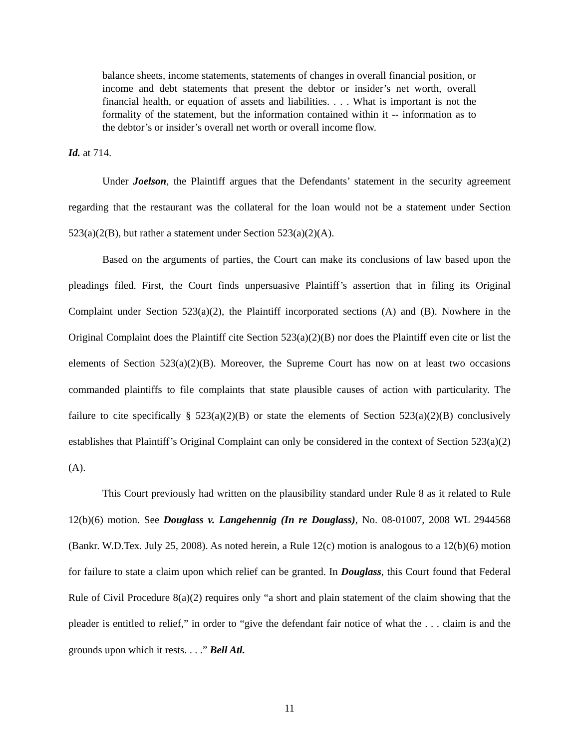balance sheets, income statements, statements of changes in overall financial position, or income and debt statements that present the debtor or insider’s net worth, overall financial health, or equation of assets and liabilities. . . . What is important is not the formality of the statement, but the information contained within it -- information as to the debtor’s or insider’s overall net worth or overall income flow.
Id. at 714.
Under Joelson, the Plaintiff argues that the Defendants’ statement in the security agreement regarding that the restaurant was the collateral for the loan would not be a statement under Section 523(a)(2(B), but rather a statement under Section 523(a)(2)(A).
Based on the arguments of parties, the Court can make its conclusions of law based upon the pleadings filed. First, the Court finds unpersuasive Plaintiff’s assertion that in filing its Original Complaint under Section 523(a)(2), the Plaintiff incorporated sections (A) and (B). Nowhere in the Original Complaint does the Plaintiff cite Section 523(a)(2)(B) nor does the Plaintiff even cite or list the elements of Section 523(a)(2)(B). Moreover, the Supreme Court has now on at least two occasions commanded plaintiffs to file complaints that state plausible causes of action with particularity. The failure to cite specifically § 523(a)(2)(B) or state the elements of Section 523(a)(2)(B) conclusively establishes that Plaintiff’s Original Complaint can only be considered in the context of Section 523(a)(2)(A).
This Court previously had written on the plausibility standard under Rule 8 as it related to Rule 12(b)(6) motion. See Douglass v. Langehennig (In re Douglass), No. 08-01007, 2008 WL 2944568 (Bankr. W.D.Tex. July 25, 2008). As noted herein, a Rule 12(c) motion is analogous to a 12(b)(6) motion for failure to state a claim upon which relief can be granted. In Douglass, this Court found that Federal Rule of Civil Procedure 8(a)(2) requires only “a short and plain statement of the claim showing that the pleader is entitled to relief,” in order to “give the defendant fair notice of what the . . . claim is and the grounds upon which it rests. . . .” Bell Atl.
11